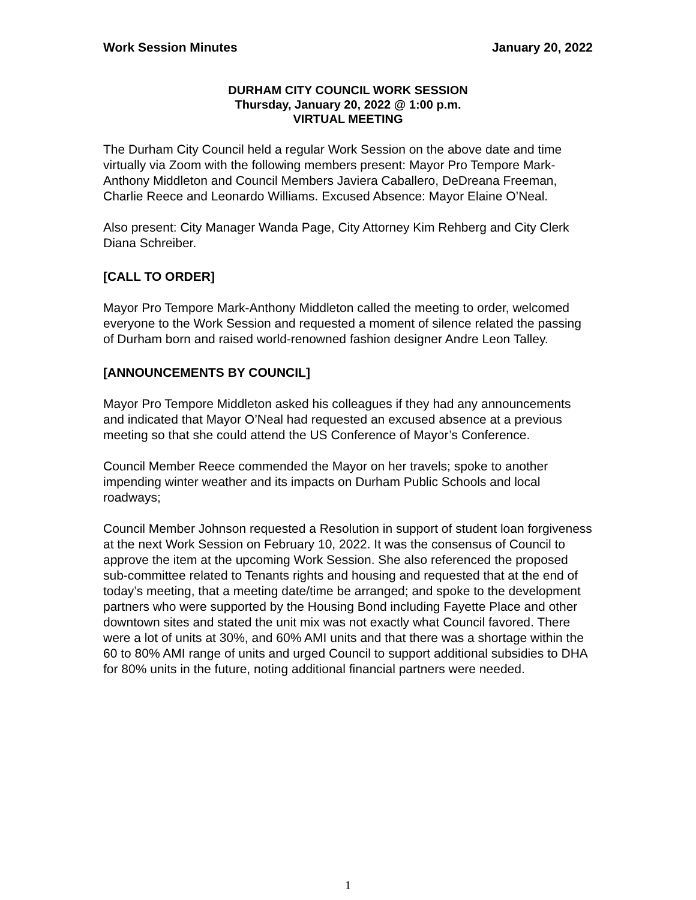Work Session Minutes January 20, 2022
DURHAM CITY COUNCIL WORK SESSION
Thursday, January 20, 2022 @ 1:00 p.m.
VIRTUAL MEETING
The Durham City Council held a regular Work Session on the above date and time virtually via Zoom with the following members present: Mayor Pro Tempore Mark-Anthony Middleton and Council Members Javiera Caballero, DeDreana Freeman, Charlie Reece and Leonardo Williams. Excused Absence: Mayor Elaine O’Neal.
Also present: City Manager Wanda Page, City Attorney Kim Rehberg and City Clerk Diana Schreiber.
[CALL TO ORDER]
Mayor Pro Tempore Mark-Anthony Middleton called the meeting to order, welcomed everyone to the Work Session and requested a moment of silence related the passing of Durham born and raised world-renowned fashion designer Andre Leon Talley.
[ANNOUNCEMENTS BY COUNCIL]
Mayor Pro Tempore Middleton asked his colleagues if they had any announcements and indicated that Mayor O’Neal had requested an excused absence at a previous meeting so that she could attend the US Conference of Mayor’s Conference.
Council Member Reece commended the Mayor on her travels; spoke to another impending winter weather and its impacts on Durham Public Schools and local roadways;
Council Member Johnson requested a Resolution in support of student loan forgiveness at the next Work Session on February 10, 2022. It was the consensus of Council to approve the item at the upcoming Work Session. She also referenced the proposed sub-committee related to Tenants rights and housing and requested that at the end of today’s meeting, that a meeting date/time be arranged; and spoke to the development partners who were supported by the Housing Bond including Fayette Place and other downtown sites and stated the unit mix was not exactly what Council favored. There were a lot of units at 30%, and 60% AMI units and that there was a shortage within the 60 to 80% AMI range of units and urged Council to support additional subsidies to DHA for 80% units in the future, noting additional financial partners were needed.
1